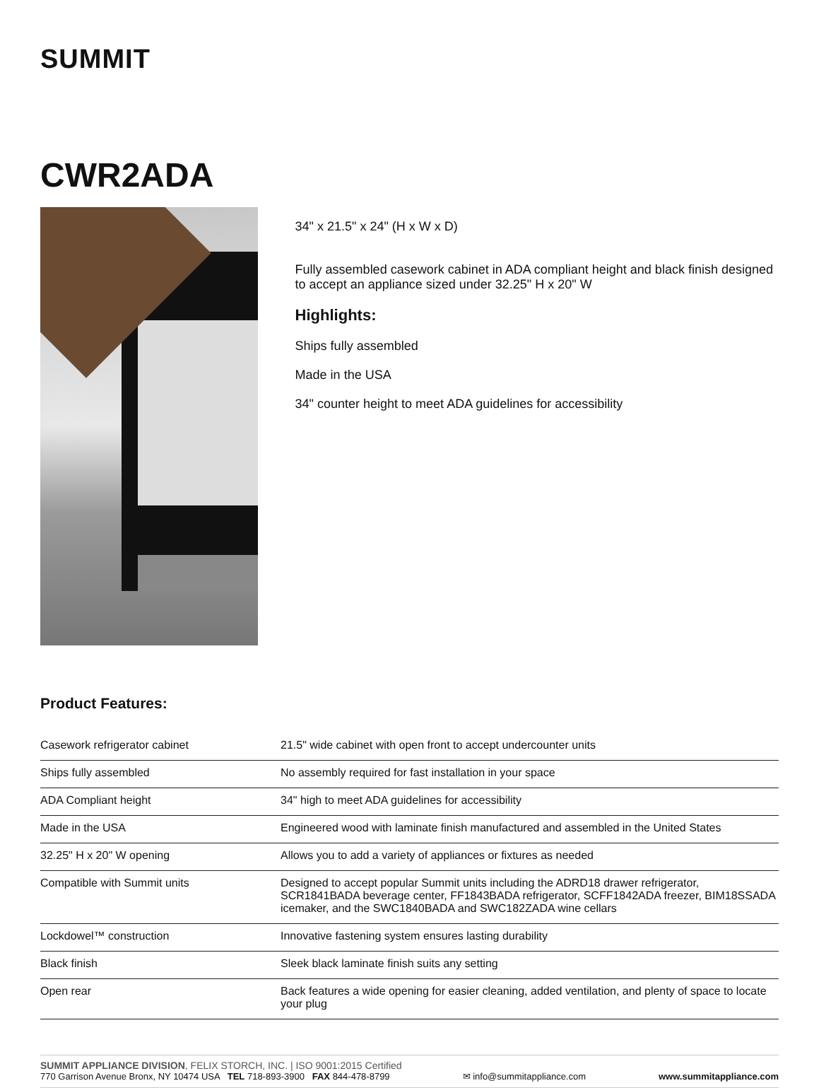SUMMIT
CWR2ADA
34" x 21.5" x 24" (H x W x D)
Fully assembled casework cabinet in ADA compliant height and black finish designed to accept an appliance sized under 32.25" H x 20" W
Highlights:
Ships fully assembled
Made in the USA
34" counter height to meet ADA guidelines for accessibility
Product Features:
| Casework refrigerator cabinet | 21.5" wide cabinet with open front to accept undercounter units |
| Ships fully assembled | No assembly required for fast installation in your space |
| ADA Compliant height | 34" high to meet ADA guidelines for accessibility |
| Made in the USA | Engineered wood with laminate finish manufactured and assembled in the United States |
| 32.25" H x 20" W opening | Allows you to add a variety of appliances or fixtures as needed |
| Compatible with Summit units | Designed to accept popular Summit units including the ADRD18 drawer refrigerator, SCR1841BADA beverage center, FF1843BADA refrigerator, SCFF1842ADA freezer, BIM18SSADA icemaker, and the SWC1840BADA and SWC182ZADA wine cellars |
| Lockdowel™ construction | Innovative fastening system ensures lasting durability |
| Black finish | Sleek black laminate finish suits any setting |
| Open rear | Back features a wide opening for easier cleaning, added ventilation, and plenty of space to locate your plug |
SUMMIT APPLIANCE DIVISION, FELIX STORCH, INC. | ISO 9001:2015 Certified
770 Garrison Avenue Bronx, NY 10474 USA TEL 718-893-3900 FAX 844-478-8799 ✉ info@summitappliance.com www.summitappliance.com